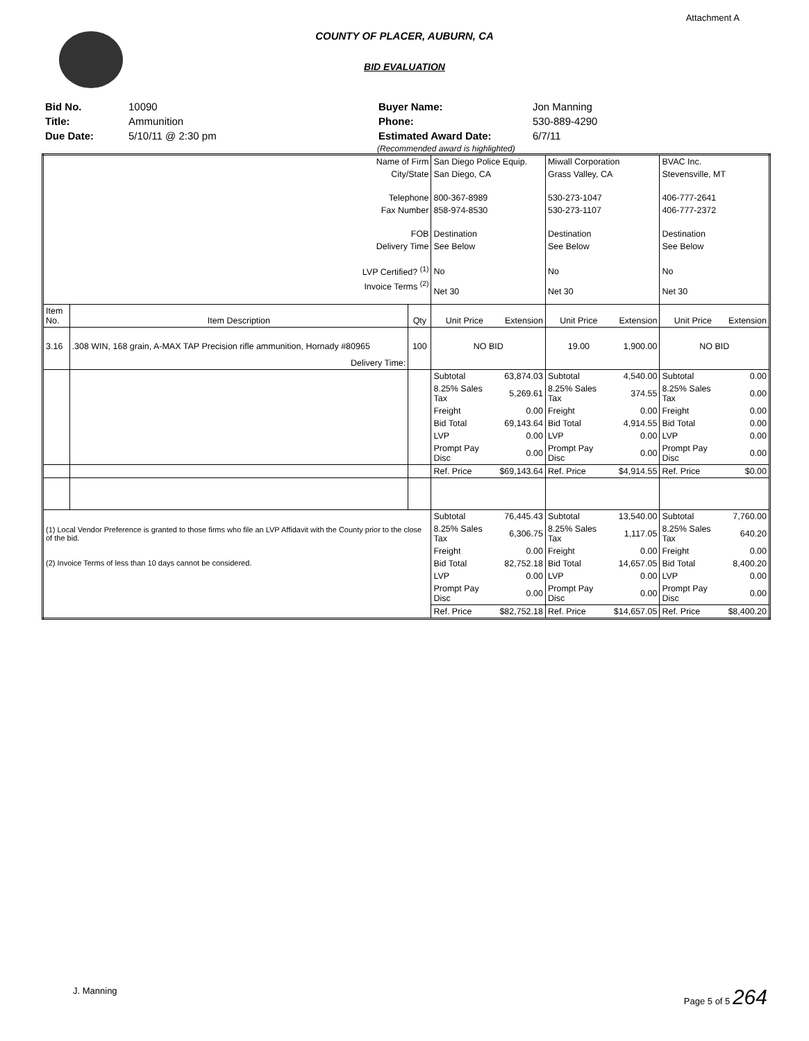Attachment A
COUNTY OF PLACER, AUBURN, CA
BID EVALUATION
| Bid No. | 10090 |
| Title: | Ammunition |
| Due Date: | 5/10/11 @ 2:30 pm |
| Buyer Name: | Jon Manning |
| Phone: | 530-889-4290 |
| Estimated Award Date: | 6/7/11 |
(Recommended award is highlighted)
| Name of Firm | | | San Diego Police Equip. | | Miwall Corporation | | BVAC Inc. | |
| City/State | | | San Diego, CA | | Grass Valley, CA | | Stevensville, MT | |
| Telephone | | | 800-367-8989 | | 530-273-1047 | | 406-777-2641 | |
| Fax Number | | | 858-974-8530 | | 530-273-1107 | | 406-777-2372 | |
| FOB | | | Destination | | Destination | | Destination | |
| Delivery Time | | | See Below | | See Below | | See Below | |
| LVP Certified? <sup>(1)</sup> | | | No | | No | | No | |
| Invoice Terms <sup>(2)</sup> | | | Net 30 | | Net 30 | | Net 30 | |
| Item No. | Item Description | Qty | Unit Price | Extension | Unit Price | Extension | Unit Price | Extension |
| 3.16 | .308 WIN, 168 grain, A-MAX TAP Precision rifle ammunition, Hornady #80965 Delivery Time: | 100 | NO BID | | 19.00 | 1,900.00 | NO BID | |
| | | | Subtotal | 63,874.03 | Subtotal | 4,540.00 | Subtotal | 0.00 |
| | | | 8.25% Sales Tax | 5,269.61 | 8.25% Sales Tax | 374.55 | 8.25% Sales Tax | 0.00 |
| | | | Freight | 0.00 | Freight | 0.00 | Freight | 0.00 |
| | | | Bid Total | 69,143.64 | Bid Total | 4,914.55 | Bid Total | 0.00 |
| | | | LVP | 0.00 | LVP | 0.00 | LVP | 0.00 |
| | | | Prompt Pay Disc | 0.00 | Prompt Pay Disc | 0.00 | Prompt Pay Disc | 0.00 |
| | | | Ref. Price | $69,143.64 | Ref. Price | $4,914.55 | Ref. Price | $0.00 |
| (1) Local Vendor Preference is granted to those firms who file an LVP Affidavit with the County prior to the close of the bid. | | | Subtotal | 76,445.43 | Subtotal | 13,540.00 | Subtotal | 7,760.00 |
| | | | 8.25% Sales Tax | 6,306.75 | 8.25% Sales Tax | 1,117.05 | 8.25% Sales Tax | 640.20 |
| | | | Freight | 0.00 | Freight | 0.00 | Freight | 0.00 |
| (2) Invoice Terms of less than 10 days cannot be considered. | | | Bid Total | 82,752.18 | Bid Total | 14,657.05 | Bid Total | 8,400.20 |
| | | | LVP | 0.00 | LVP | 0.00 | LVP | 0.00 |
| | | | Prompt Pay Disc | 0.00 | Prompt Pay Disc | 0.00 | Prompt Pay Disc | 0.00 |
| | | | Ref. Price | $82,752.18 | Ref. Price | $14,657.05 | Ref. Price | $8,400.20 |
J. Manning Page 5 of 5 264